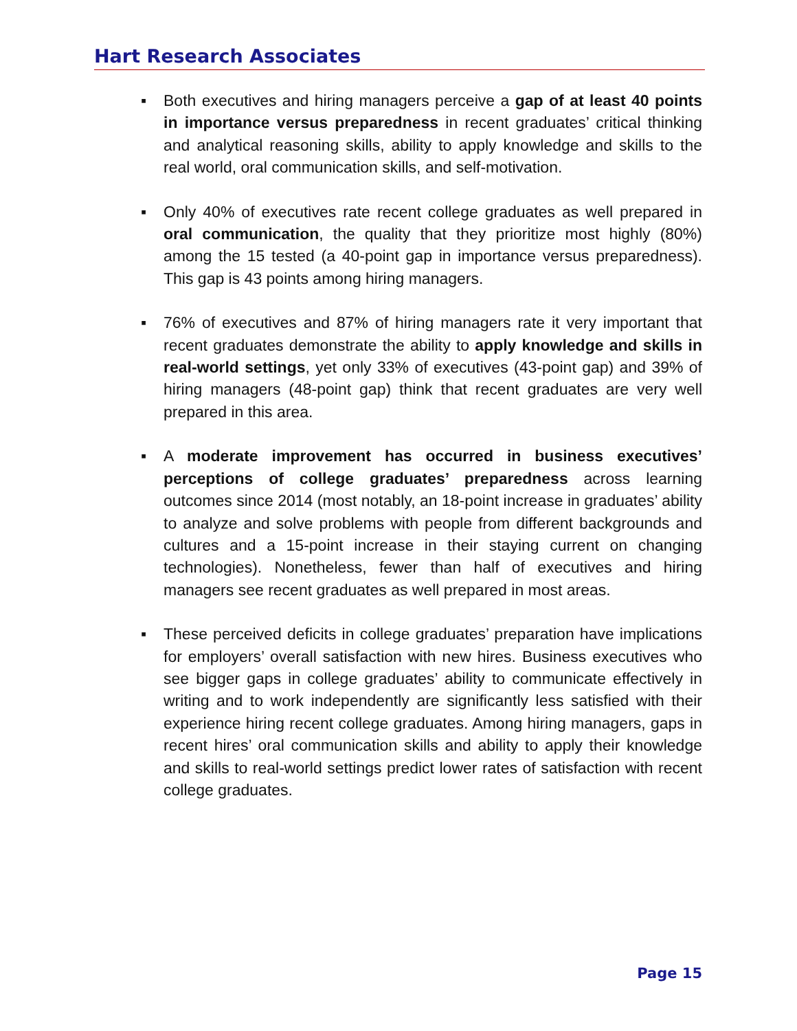Hart Research Associates
▪ Both executives and hiring managers perceive a gap of at least 40 points in importance versus preparedness in recent graduates’ critical thinking and analytical reasoning skills, ability to apply knowledge and skills to the real world, oral communication skills, and self-motivation.
▪ Only 40% of executives rate recent college graduates as well prepared in oral communication, the quality that they prioritize most highly (80%) among the 15 tested (a 40-point gap in importance versus preparedness). This gap is 43 points among hiring managers.
▪ 76% of executives and 87% of hiring managers rate it very important that recent graduates demonstrate the ability to apply knowledge and skills in real-world settings, yet only 33% of executives (43-point gap) and 39% of hiring managers (48-point gap) think that recent graduates are very well prepared in this area.
▪ A moderate improvement has occurred in business executives’ perceptions of college graduates’ preparedness across learning outcomes since 2014 (most notably, an 18-point increase in graduates’ ability to analyze and solve problems with people from different backgrounds and cultures and a 15-point increase in their staying current on changing technologies). Nonetheless, fewer than half of executives and hiring managers see recent graduates as well prepared in most areas.
▪ These perceived deficits in college graduates’ preparation have implications for employers’ overall satisfaction with new hires. Business executives who see bigger gaps in college graduates’ ability to communicate effectively in writing and to work independently are significantly less satisfied with their experience hiring recent college graduates. Among hiring managers, gaps in recent hires’ oral communication skills and ability to apply their knowledge and skills to real-world settings predict lower rates of satisfaction with recent college graduates.
Page 15